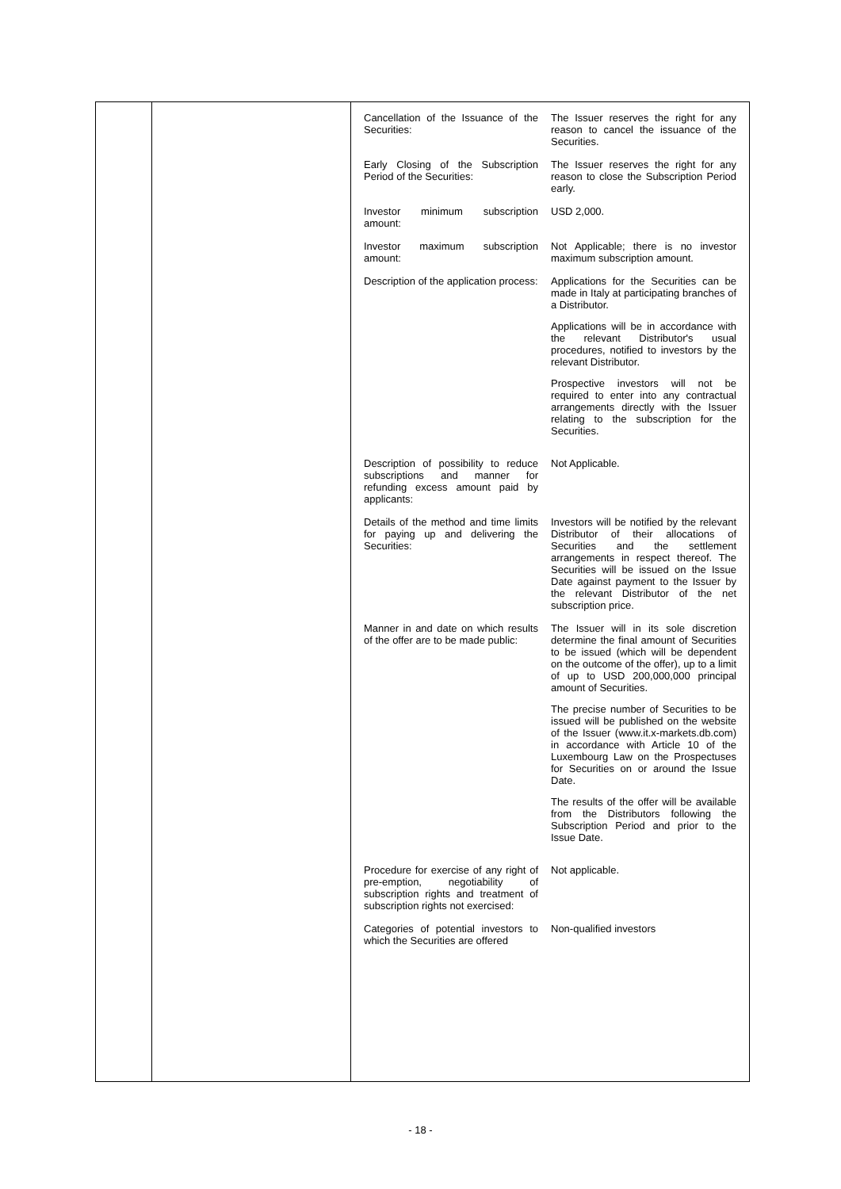| Cancellation of the Issuance of the Securities: | The Issuer reserves the right for any reason to cancel the issuance of the Securities. |
| Early Closing of the Subscription Period of the Securities: | The Issuer reserves the right for any reason to close the Subscription Period early. |
| Investor minimum subscription amount: | USD 2,000. |
| Investor maximum subscription amount: | Not Applicable; there is no investor maximum subscription amount. |
| Description of the application process: | Applications for the Securities can be made in Italy at participating branches of a Distributor. Applications will be in accordance with the relevant Distributor's usual procedures, notified to investors by the relevant Distributor. Prospective investors will not be required to enter into any contractual arrangements directly with the Issuer relating to the subscription for the Securities. |
| Description of possibility to reduce subscriptions and manner for refunding excess amount paid by applicants: | Not Applicable. |
| Details of the method and time limits for paying up and delivering the Securities: | Investors will be notified by the relevant Distributor of their allocations of Securities and the settlement arrangements in respect thereof. The Securities will be issued on the Issue Date against payment to the Issuer by the relevant Distributor of the net subscription price. |
| Manner in and date on which results of the offer are to be made public: | The Issuer will in its sole discretion determine the final amount of Securities to be issued (which will be dependent on the outcome of the offer), up to a limit of up to USD 200,000,000 principal amount of Securities. The precise number of Securities to be issued will be published on the website of the Issuer (www.it.x-markets.db.com) in accordance with Article 10 of the Luxembourg Law on the Prospectuses for Securities on or around the Issue Date. The results of the offer will be available from the Distributors following the Subscription Period and prior to the Issue Date. |
| Procedure for exercise of any right of pre-emption, negotiability of subscription rights and treatment of subscription rights not exercised: | Not applicable. |
| Categories of potential investors to which the Securities are offered | Non-qualified investors |
- 18 -